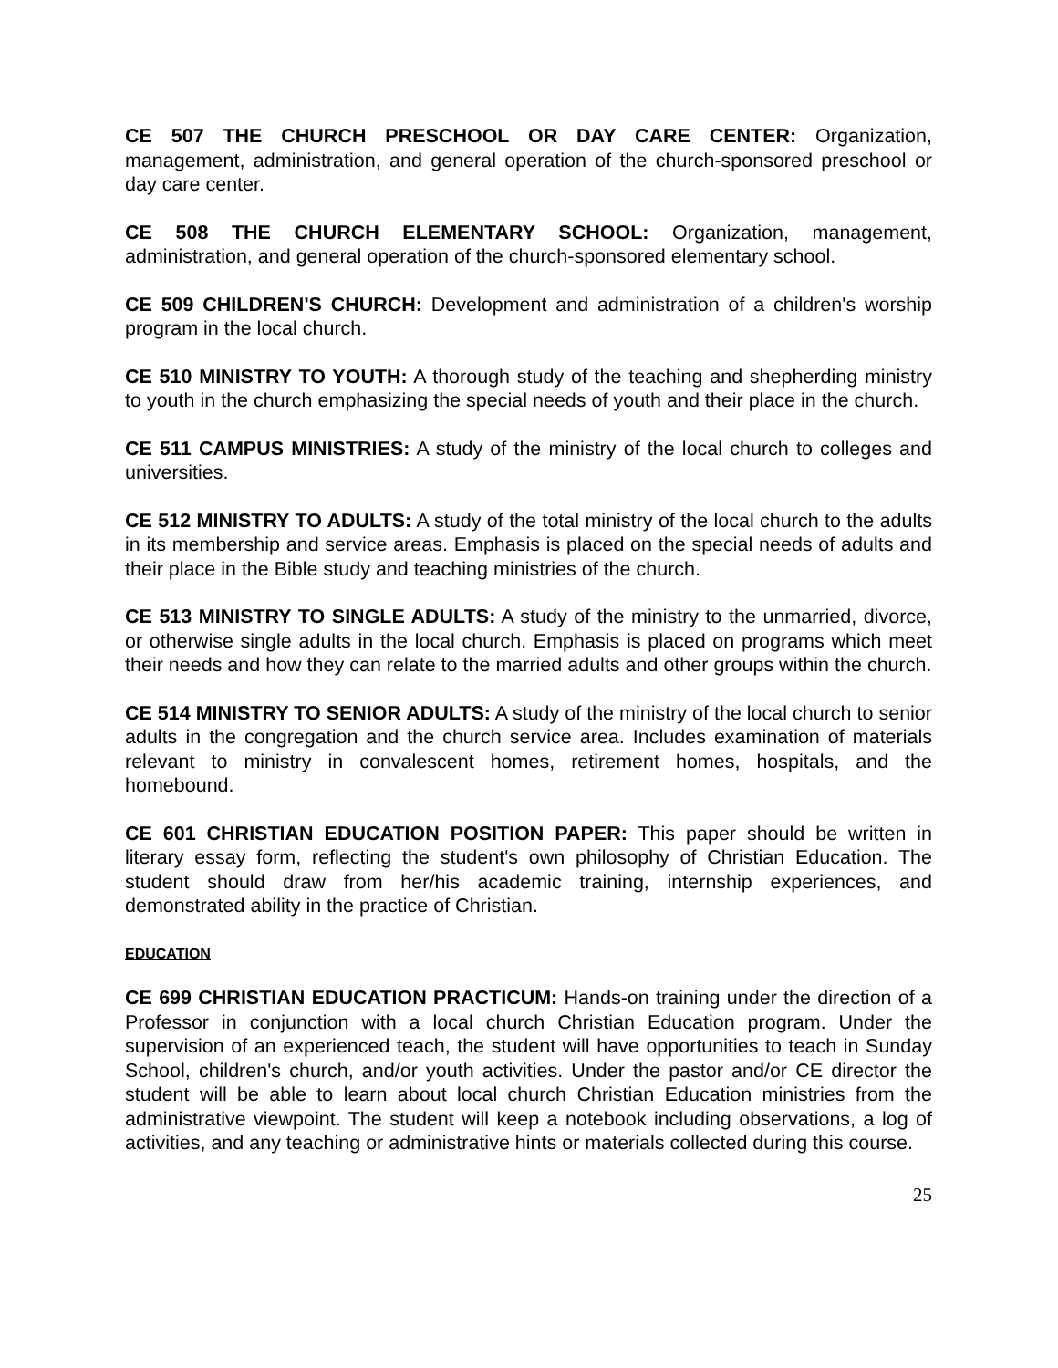CE 507 THE CHURCH PRESCHOOL OR DAY CARE CENTER: Organization, management, administration, and general operation of the church-sponsored preschool or day care center.
CE 508 THE CHURCH ELEMENTARY SCHOOL: Organization, management, administration, and general operation of the church-sponsored elementary school.
CE 509 CHILDREN'S CHURCH: Development and administration of a children's worship program in the local church.
CE 510 MINISTRY TO YOUTH: A thorough study of the teaching and shepherding ministry to youth in the church emphasizing the special needs of youth and their place in the church.
CE 511 CAMPUS MINISTRIES: A study of the ministry of the local church to colleges and universities.
CE 512 MINISTRY TO ADULTS: A study of the total ministry of the local church to the adults in its membership and service areas. Emphasis is placed on the special needs of adults and their place in the Bible study and teaching ministries of the church.
CE 513 MINISTRY TO SINGLE ADULTS: A study of the ministry to the unmarried, divorce, or otherwise single adults in the local church. Emphasis is placed on programs which meet their needs and how they can relate to the married adults and other groups within the church.
CE 514 MINISTRY TO SENIOR ADULTS: A study of the ministry of the local church to senior adults in the congregation and the church service area. Includes examination of materials relevant to ministry in convalescent homes, retirement homes, hospitals, and the homebound.
CE 601 CHRISTIAN EDUCATION POSITION PAPER: This paper should be written in literary essay form, reflecting the student's own philosophy of Christian Education. The student should draw from her/his academic training, internship experiences, and demonstrated ability in the practice of Christian.
EDUCATION
CE 699 CHRISTIAN EDUCATION PRACTICUM: Hands-on training under the direction of a Professor in conjunction with a local church Christian Education program. Under the supervision of an experienced teach, the student will have opportunities to teach in Sunday School, children's church, and/or youth activities. Under the pastor and/or CE director the student will be able to learn about local church Christian Education ministries from the administrative viewpoint. The student will keep a notebook including observations, a log of activities, and any teaching or administrative hints or materials collected during this course.
25